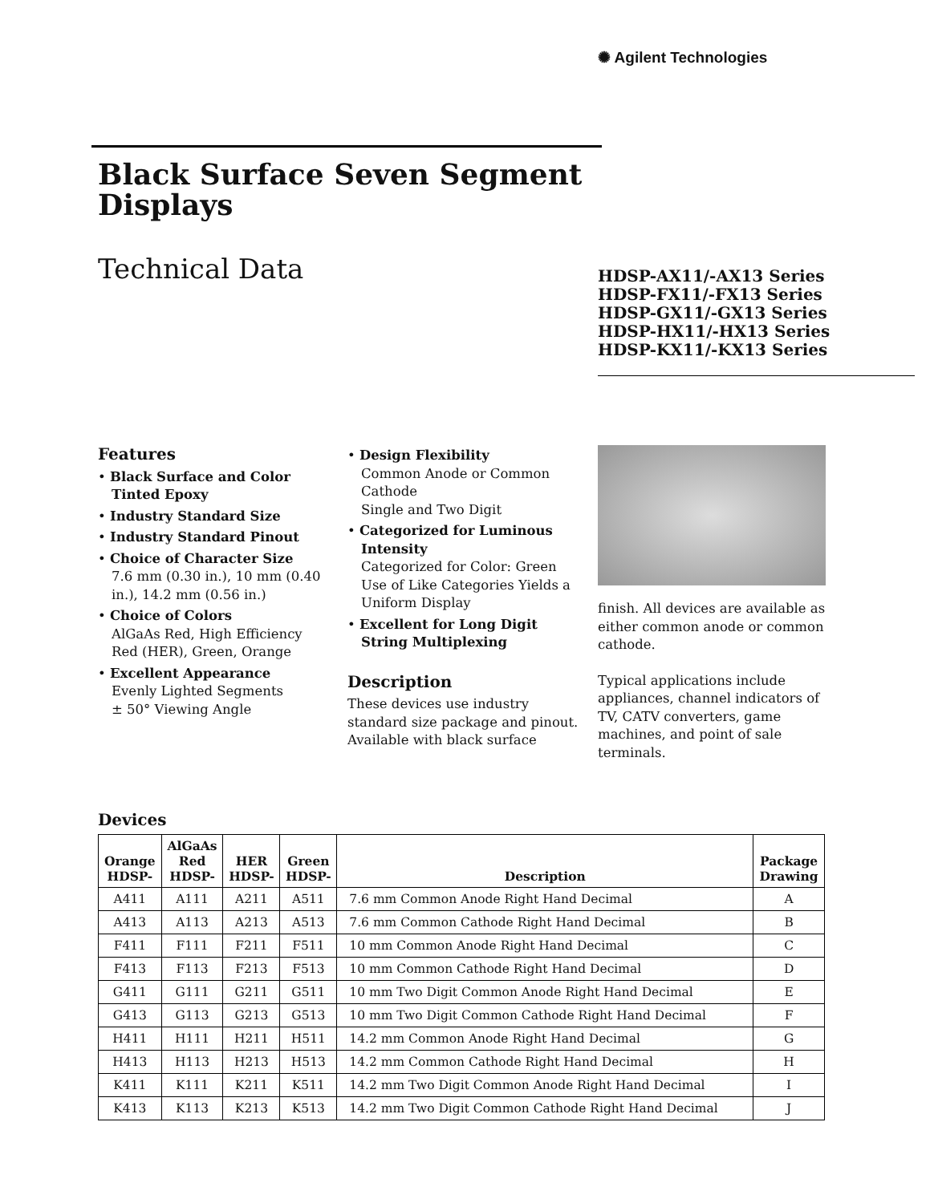✺ Agilent Technologies
Black Surface Seven Segment Displays
Technical Data
HDSP-AX11/-AX13 Series
HDSP-FX11/-FX13 Series
HDSP-GX11/-GX13 Series
HDSP-HX11/-HX13 Series
HDSP-KX11/-KX13 Series
Features
• Black Surface and Color Tinted Epoxy
• Industry Standard Size
• Industry Standard Pinout
• Choice of Character Size
7.6 mm (0.30 in.), 10 mm (0.40 in.), 14.2 mm (0.56 in.)
• Choice of Colors
AlGaAs Red, High Efficiency Red (HER), Green, Orange
• Excellent Appearance
Evenly Lighted Segments
± 50° Viewing Angle
• Design Flexibility
Common Anode or Common Cathode
Single and Two Digit
• Categorized for Luminous Intensity
Categorized for Color: Green
Use of Like Categories Yields a Uniform Display
• Excellent for Long Digit String Multiplexing
Description
These devices use industry standard size package and pinout. Available with black surface
finish. All devices are available as either common anode or common cathode.
Typical applications include appliances, channel indicators of TV, CATV converters, game machines, and point of sale terminals.
Devices
| Orange HDSP- | AlGaAs Red HDSP- | HER HDSP- | Green HDSP- | Description | Package Drawing |
| --- | --- | --- | --- | --- | --- |
| A411 | A111 | A211 | A511 | 7.6 mm Common Anode Right Hand Decimal | A |
| A413 | A113 | A213 | A513 | 7.6 mm Common Cathode Right Hand Decimal | B |
| F411 | F111 | F211 | F511 | 10 mm Common Anode Right Hand Decimal | C |
| F413 | F113 | F213 | F513 | 10 mm Common Cathode Right Hand Decimal | D |
| G411 | G111 | G211 | G511 | 10 mm Two Digit Common Anode Right Hand Decimal | E |
| G413 | G113 | G213 | G513 | 10 mm Two Digit Common Cathode Right Hand Decimal | F |
| H411 | H111 | H211 | H511 | 14.2 mm Common Anode Right Hand Decimal | G |
| H413 | H113 | H213 | H513 | 14.2 mm Common Cathode Right Hand Decimal | H |
| K411 | K111 | K211 | K511 | 14.2 mm Two Digit Common Anode Right Hand Decimal | I |
| K413 | K113 | K213 | K513 | 14.2 mm Two Digit Common Cathode Right Hand Decimal | J |